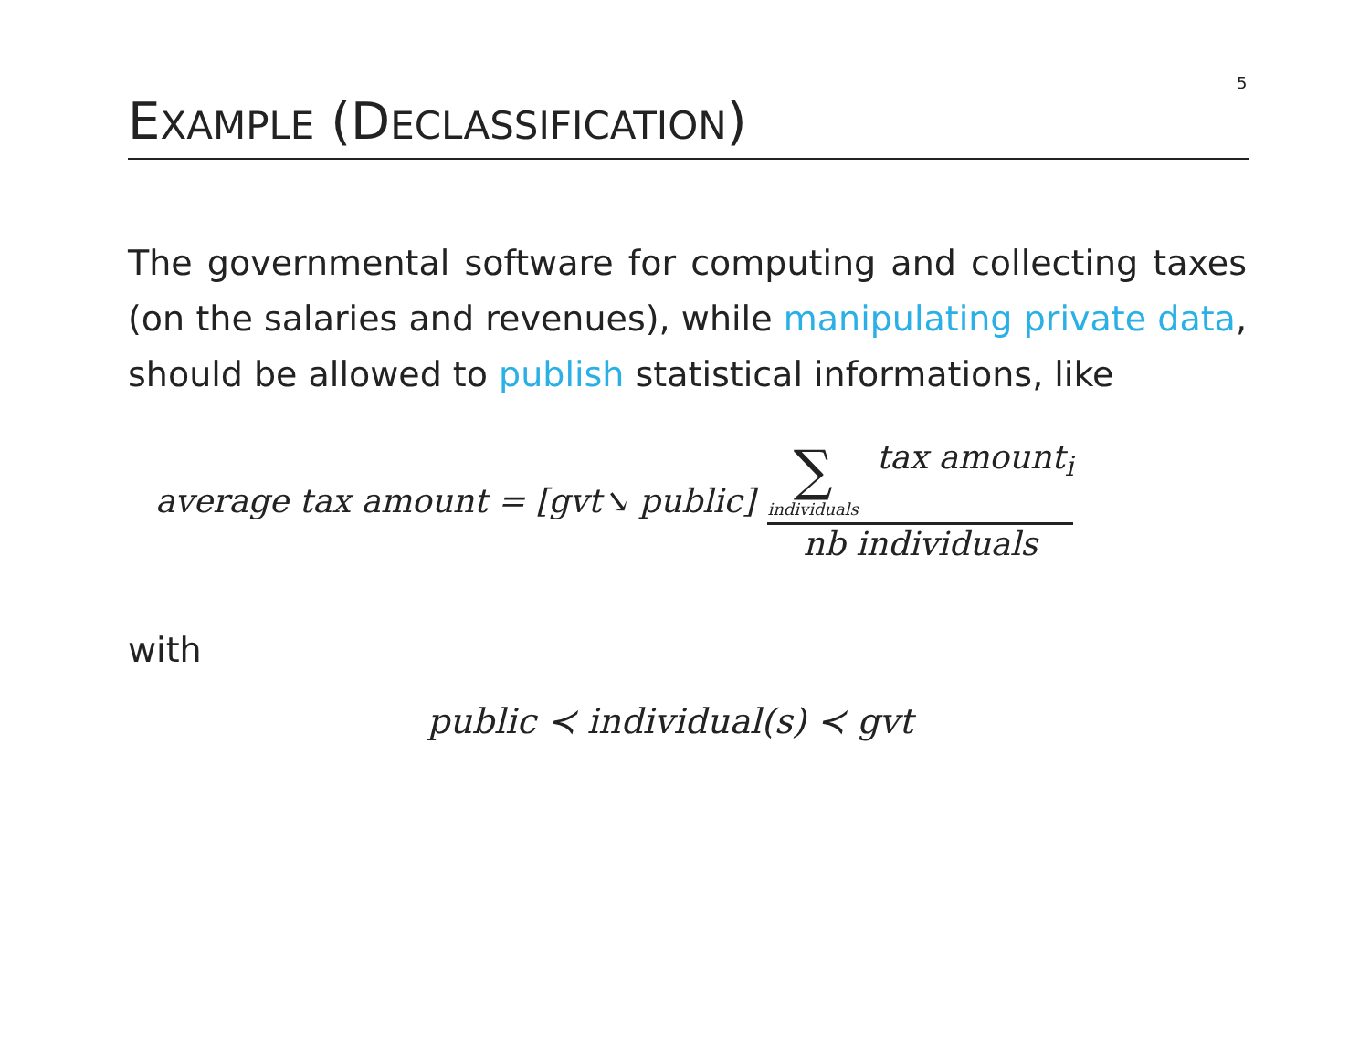5
EXAMPLE (DECLASSIFICATION)
The governmental software for computing and collecting taxes (on the salaries and revenues), while manipulating private data, should be allowed to publish statistical informations, like
average tax amount = [gvt↘ public]
∑ individuals tax amount<sub>i</sub>
nb individuals
with
public ≺ individual(s) ≺ gvt